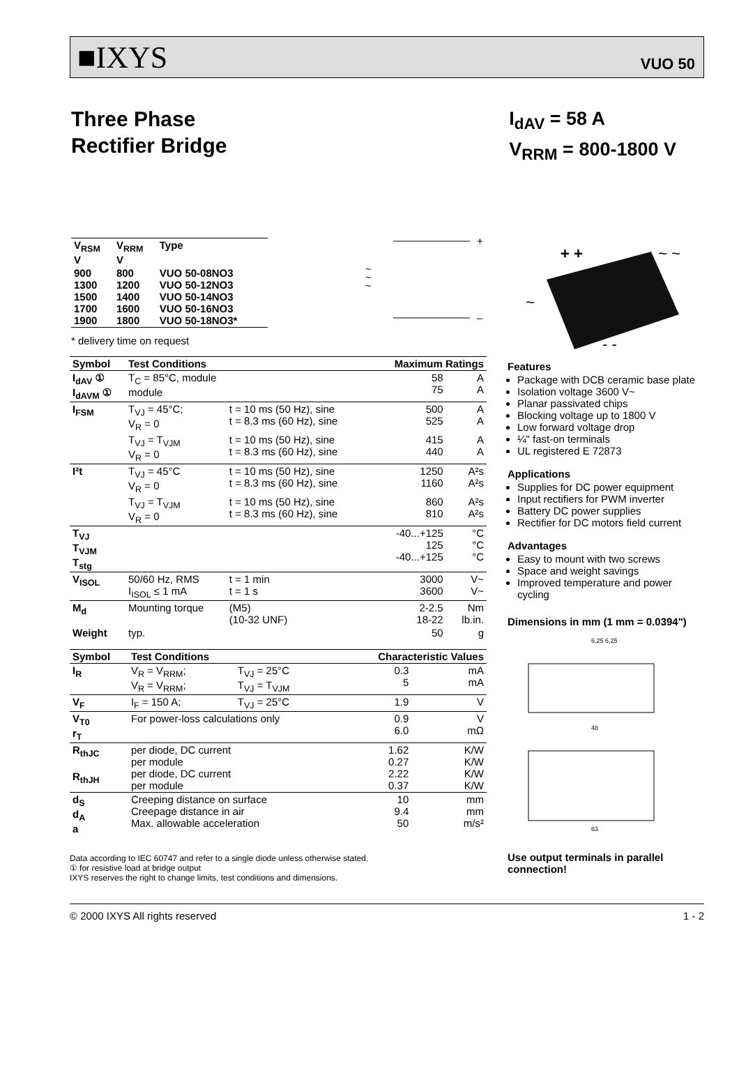■IXYS VUO 50
Three Phase
Rectifier Bridge
I<sub>dAV</sub> = 58 A
V<sub>RRM</sub> = 800-1800 V
| V<sub>RSM</sub> V | V<sub>RRM</sub> V | Type |
| --- | --- | --- |
| 900 1300 1500 1700 1900 | 800 1200 1400 1600 1800 | VUO 50-08NO3 VUO 50-12NO3 VUO 50-14NO3 VUO 50-16NO3 VUO 50-18NO3* |
* delivery time on request
+
–
~
~
~
+ +
~ ~
~
- -
| Symbol | Test Conditions | | Maximum Ratings | |
| --- | --- | --- | --- | --- |
| I<sub>dAV</sub> ① I<sub>dAVM</sub> ① | T<sub>C</sub> = 85°C, module module | | 58 75 | A A |
| I<sub>FSM</sub> | T<sub>VJ</sub> = 45°C; V<sub>R</sub> = 0 | t = 10 ms (50 Hz), sine t = 8.3 ms (60 Hz), sine | 500 525 | A A |
| | T<sub>VJ</sub> = T<sub>VJM</sub> V<sub>R</sub> = 0 | t = 10 ms (50 Hz), sine t = 8.3 ms (60 Hz), sine | 415 440 | A A |
| I²t | T<sub>VJ</sub> = 45°C V<sub>R</sub> = 0 | t = 10 ms (50 Hz), sine t = 8.3 ms (60 Hz), sine | 1250 1160 | A²s A²s |
| | T<sub>VJ</sub> = T<sub>VJM</sub> V<sub>R</sub> = 0 | t = 10 ms (50 Hz), sine t = 8.3 ms (60 Hz), sine | 860 810 | A²s A²s |
| T<sub>VJ</sub> T<sub>VJM</sub> T<sub>stg</sub> | | | -40...+125 125 -40...+125 | °C °C °C |
| V<sub>ISOL</sub> | 50/60 Hz, RMS I<sub>ISOL</sub> ≤ 1 mA | t = 1 min t = 1 s | 3000 3600 | V~ V~ |
| M<sub>d</sub> | Mounting torque | (M5) (10-32 UNF) | 2-2.5 18-22 | Nm lb.in. |
| Weight | typ. | | 50 | g |
| Symbol | Test Conditions | | Characteristic Values | |
| --- | --- | --- | --- | --- |
| I<sub>R</sub> | V<sub>R</sub> = V<sub>RRM</sub>; V<sub>R</sub> = V<sub>RRM</sub>; | T<sub>VJ</sub> = 25°C T<sub>VJ</sub> = T<sub>VJM</sub> | 0.3 5 | mA mA |
| V<sub>F</sub> | I<sub>F</sub> = 150 A; | T<sub>VJ</sub> = 25°C | 1.9 | V |
| V<sub>T0</sub> r<sub>T</sub> | For power-loss calculations only | | 0.9 6.0 | V mΩ |
| R<sub>thJC</sub> R<sub>thJH</sub> | per diode, DC current per module per diode, DC current per module | | 1.62 0.27 2.22 0.37 | K/W K/W K/W K/W |
| d<sub>S</sub> d<sub>A</sub> a | Creeping distance on surface Creepage distance in air Max. allowable acceleration | | 10 9.4 50 | mm mm m/s² |
Data according to IEC 60747 and refer to a single diode unless otherwise stated.
① for resistive load at bridge output
IXYS reserves the right to change limits, test conditions and dimensions.
Features
Package with DCB ceramic base plate
Isolation voltage 3600 V~
Planar passivated chips
Blocking voltage up to 1800 V
Low forward voltage drop
¼" fast-on terminals
UL registered E 72873
Applications
Supplies for DC power equipment
Input rectifiers for PWM inverter
Battery DC power supplies
Rectifier for DC motors field current
Advantages
Easy to mount with two screws
Space and weight savings
Improved temperature and power cycling
Dimensions in mm (1 mm = 0.0394")
6,25 6,25
48
63
Use output terminals in parallel connection!
© 2000 IXYS All rights reserved 1 - 2